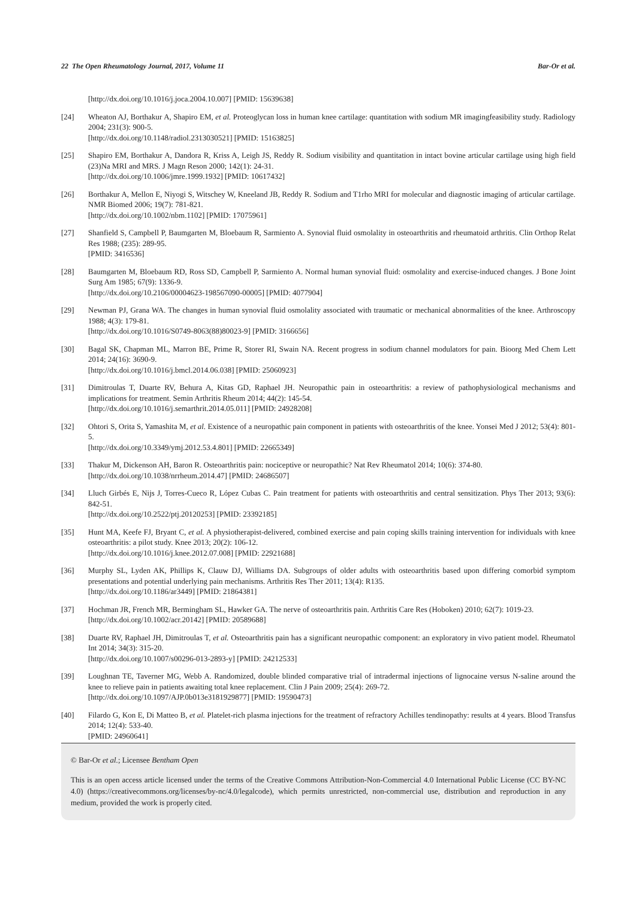22 The Open Rheumatology Journal, 2017, Volume 11 Bar-Or et al.
[http://dx.doi.org/10.1016/j.joca.2004.10.007] [PMID: 15639638]
[24] Wheaton AJ, Borthakur A, Shapiro EM, et al. Proteoglycan loss in human knee cartilage: quantitation with sodium MR imagingfeasibility study. Radiology 2004; 231(3): 900-5.
[http://dx.doi.org/10.1148/radiol.2313030521] [PMID: 15163825]
[25] Shapiro EM, Borthakur A, Dandora R, Kriss A, Leigh JS, Reddy R. Sodium visibility and quantitation in intact bovine articular cartilage using high field (23)Na MRI and MRS. J Magn Reson 2000; 142(1): 24-31.
[http://dx.doi.org/10.1006/jmre.1999.1932] [PMID: 10617432]
[26] Borthakur A, Mellon E, Niyogi S, Witschey W, Kneeland JB, Reddy R. Sodium and T1rho MRI for molecular and diagnostic imaging of articular cartilage. NMR Biomed 2006; 19(7): 781-821.
[http://dx.doi.org/10.1002/nbm.1102] [PMID: 17075961]
[27] Shanfield S, Campbell P, Baumgarten M, Bloebaum R, Sarmiento A. Synovial fluid osmolality in osteoarthritis and rheumatoid arthritis. Clin Orthop Relat Res 1988; (235): 289-95.
[PMID: 3416536]
[28] Baumgarten M, Bloebaum RD, Ross SD, Campbell P, Sarmiento A. Normal human synovial fluid: osmolality and exercise-induced changes. J Bone Joint Surg Am 1985; 67(9): 1336-9.
[http://dx.doi.org/10.2106/00004623-198567090-00005] [PMID: 4077904]
[29] Newman PJ, Grana WA. The changes in human synovial fluid osmolality associated with traumatic or mechanical abnormalities of the knee. Arthroscopy 1988; 4(3): 179-81.
[http://dx.doi.org/10.1016/S0749-8063(88)80023-9] [PMID: 3166656]
[30] Bagal SK, Chapman ML, Marron BE, Prime R, Storer RI, Swain NA. Recent progress in sodium channel modulators for pain. Bioorg Med Chem Lett 2014; 24(16): 3690-9.
[http://dx.doi.org/10.1016/j.bmcl.2014.06.038] [PMID: 25060923]
[31] Dimitroulas T, Duarte RV, Behura A, Kitas GD, Raphael JH. Neuropathic pain in osteoarthritis: a review of pathophysiological mechanisms and implications for treatment. Semin Arthritis Rheum 2014; 44(2): 145-54.
[http://dx.doi.org/10.1016/j.semarthrit.2014.05.011] [PMID: 24928208]
[32] Ohtori S, Orita S, Yamashita M, et al. Existence of a neuropathic pain component in patients with osteoarthritis of the knee. Yonsei Med J 2012; 53(4): 801-5.
[http://dx.doi.org/10.3349/ymj.2012.53.4.801] [PMID: 22665349]
[33] Thakur M, Dickenson AH, Baron R. Osteoarthritis pain: nociceptive or neuropathic? Nat Rev Rheumatol 2014; 10(6): 374-80.
[http://dx.doi.org/10.1038/nrrheum.2014.47] [PMID: 24686507]
[34] Lluch Girbés E, Nijs J, Torres-Cueco R, López Cubas C. Pain treatment for patients with osteoarthritis and central sensitization. Phys Ther 2013; 93(6): 842-51.
[http://dx.doi.org/10.2522/ptj.20120253] [PMID: 23392185]
[35] Hunt MA, Keefe FJ, Bryant C, et al. A physiotherapist-delivered, combined exercise and pain coping skills training intervention for individuals with knee osteoarthritis: a pilot study. Knee 2013; 20(2): 106-12.
[http://dx.doi.org/10.1016/j.knee.2012.07.008] [PMID: 22921688]
[36] Murphy SL, Lyden AK, Phillips K, Clauw DJ, Williams DA. Subgroups of older adults with osteoarthritis based upon differing comorbid symptom presentations and potential underlying pain mechanisms. Arthritis Res Ther 2011; 13(4): R135.
[http://dx.doi.org/10.1186/ar3449] [PMID: 21864381]
[37] Hochman JR, French MR, Bermingham SL, Hawker GA. The nerve of osteoarthritis pain. Arthritis Care Res (Hoboken) 2010; 62(7): 1019-23.
[http://dx.doi.org/10.1002/acr.20142] [PMID: 20589688]
[38] Duarte RV, Raphael JH, Dimitroulas T, et al. Osteoarthritis pain has a significant neuropathic component: an exploratory in vivo patient model. Rheumatol Int 2014; 34(3): 315-20.
[http://dx.doi.org/10.1007/s00296-013-2893-y] [PMID: 24212533]
[39] Loughnan TE, Taverner MG, Webb A. Randomized, double blinded comparative trial of intradermal injections of lignocaine versus N-saline around the knee to relieve pain in patients awaiting total knee replacement. Clin J Pain 2009; 25(4): 269-72.
[http://dx.doi.org/10.1097/AJP.0b013e3181929877] [PMID: 19590473]
[40] Filardo G, Kon E, Di Matteo B, et al. Platelet-rich plasma injections for the treatment of refractory Achilles tendinopathy: results at 4 years. Blood Transfus 2014; 12(4): 533-40.
[PMID: 24960641]
© Bar-Or et al.; Licensee Bentham Open
This is an open access article licensed under the terms of the Creative Commons Attribution-Non-Commercial 4.0 International Public License (CC BY-NC 4.0) (https://creativecommons.org/licenses/by-nc/4.0/legalcode), which permits unrestricted, non-commercial use, distribution and reproduction in any medium, provided the work is properly cited.